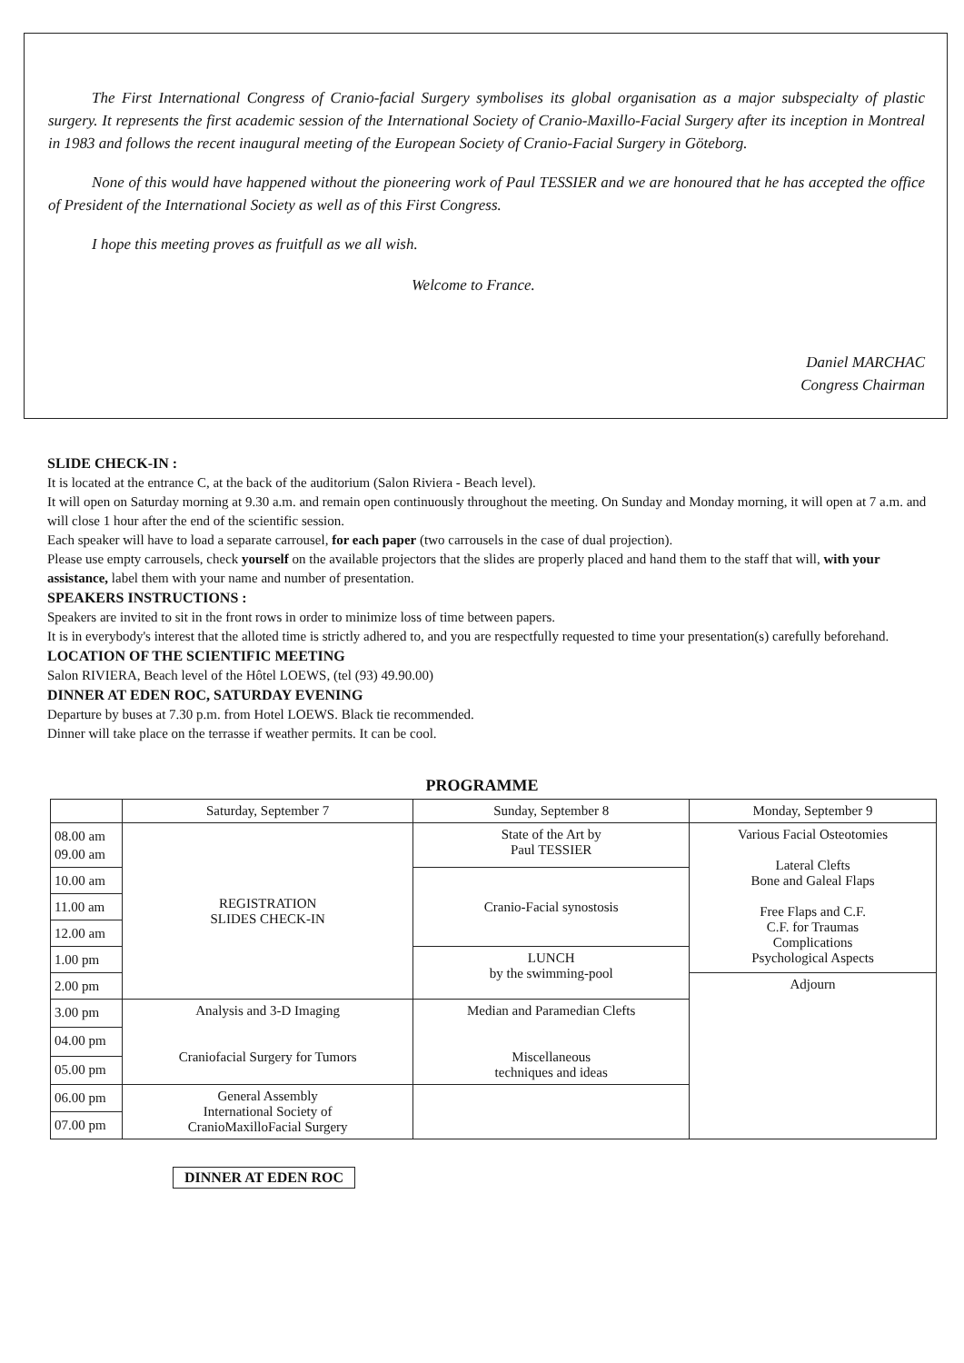The First International Congress of Cranio-facial Surgery symbolises its global organisation as a major subspecialty of plastic surgery. It represents the first academic session of the International Society of Cranio-Maxillo-Facial Surgery after its inception in Montreal in 1983 and follows the recent inaugural meeting of the European Society of Cranio-Facial Surgery in Göteborg.
None of this would have happened without the pioneering work of Paul TESSIER and we are honoured that he has accepted the office of President of the International Society as well as of this First Congress.
I hope this meeting proves as fruitfull as we all wish.
Welcome to France.
Daniel MARCHAC
Congress Chairman
SLIDE CHECK-IN :
It is located at the entrance C, at the back of the auditorium (Salon Riviera - Beach level).
It will open on Saturday morning at 9.30 a.m. and remain open continuously throughout the meeting. On Sunday and Monday morning, it will open at 7 a.m. and will close 1 hour after the end of the scientific session.
Each speaker will have to load a separate carrousel, for each paper (two carrousels in the case of dual projection).
Please use empty carrousels, check yourself on the available projectors that the slides are properly placed and hand them to the staff that will, with your assistance, label them with your name and number of presentation.
SPEAKERS INSTRUCTIONS :
Speakers are invited to sit in the front rows in order to minimize loss of time between papers.
It is in everybody's interest that the alloted time is strictly adhered to, and you are respectfully requested to time your presentation(s) carefully beforehand.
LOCATION OF THE SCIENTIFIC MEETING
Salon RIVIERA, Beach level of the Hôtel LOEWS, (tel (93) 49.90.00)
DINNER AT EDEN ROC, SATURDAY EVENING
Departure by buses at 7.30 p.m. from Hotel LOEWS. Black tie recommended.
Dinner will take place on the terrasse if weather permits. It can be cool.
PROGRAMME
| | Saturday, September 7 | Sunday, September 8 | Monday, September 9 |
| --- | --- | --- | --- |
| 08.00 am 09.00 am | REGISTRATION SLIDES CHECK-IN | State of the Art by Paul TESSIER | Various Facial Osteotomies Lateral Clefts Bone and Galeal Flaps Free Flaps and C.F. C.F. for Traumas Complications Psychological Aspects |
| 10.00 am | | Cranio-Facial synostosis | |
| 11.00 am | | | |
| 12.00 am | | | |
| 1.00 pm | | LUNCH by the swimming-pool | |
| 2.00 pm | | | Adjourn |
| 3.00 pm | Analysis and 3-D Imaging Craniofacial Surgery for Tumors | Median and Paramedian Clefts Miscellaneous techniques and ideas | |
| 04.00 pm | | | |
| 05.00 pm | | | |
| 06.00 pm | General Assembly International Society of CranioMaxilloFacial Surgery | | |
| 07.00 pm | | | |
DINNER AT EDEN ROC